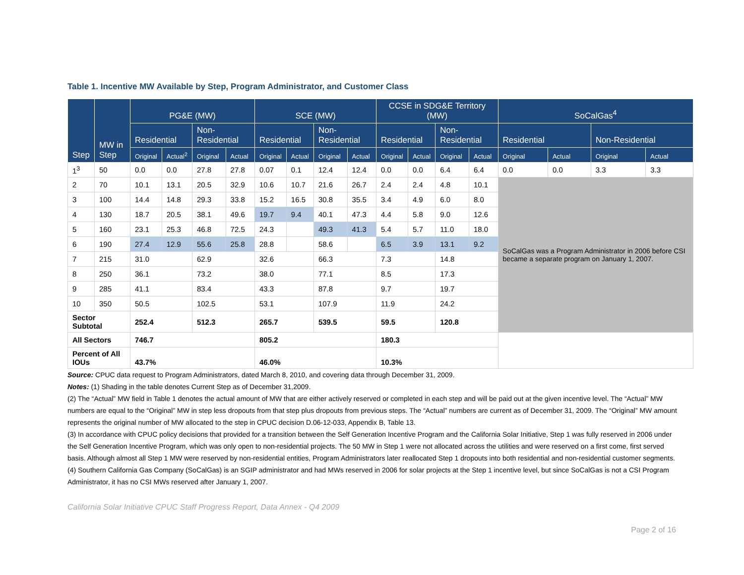Table 1. Incentive MW Available by Step, Program Administrator, and Customer Class
| Step | MW in Step | PG&E (MW) | | | | SCE (MW) | | | | CCSE in SDG&E Territory (MW) | | | | SoCalGas<sup>4</sup> | | | |
| --- | --- | --- | --- | --- | --- | --- | --- | --- | --- | --- | --- | --- | --- | --- | --- | --- | --- |
| | | Residential | | Non-Residential | | Residential | | Non-Residential | | Residential | | Non-Residential | | Residential | | Non-Residential | |
| | | Original | Actual<sup>2</sup> | Original | Actual | Original | Actual | Original | Actual | Original | Actual | Original | Actual | Original | Actual | Original | Actual |
| 1<sup>3</sup> | 50 | 0.0 | 0.0 | 27.8 | 27.8 | 0.07 | 0.1 | 12.4 | 12.4 | 0.0 | 0.0 | 6.4 | 6.4 | 0.0 | 0.0 | 3.3 | 3.3 |
| 2 | 70 | 10.1 | 13.1 | 20.5 | 32.9 | 10.6 | 10.7 | 21.6 | 26.7 | 2.4 | 2.4 | 4.8 | 10.1 | SoCalGas was a Program Administrator in 2006 before CSI became a separate program on January 1, 2007. | | | |
| 3 | 100 | 14.4 | 14.8 | 29.3 | 33.8 | 15.2 | 16.5 | 30.8 | 35.5 | 3.4 | 4.9 | 6.0 | 8.0 | | | | |
| 4 | 130 | 18.7 | 20.5 | 38.1 | 49.6 | 19.7 | 9.4 | 40.1 | 47.3 | 4.4 | 5.8 | 9.0 | 12.6 | | | | |
| 5 | 160 | 23.1 | 25.3 | 46.8 | 72.5 | 24.3 | | 49.3 | 41.3 | 5.4 | 5.7 | 11.0 | 18.0 | | | | |
| 6 | 190 | 27.4 | 12.9 | 55.6 | 25.8 | 28.8 | | 58.6 | | 6.5 | 3.9 | 13.1 | 9.2 | | | | |
| 7 | 215 | 31.0 | | 62.9 | | 32.6 | | 66.3 | | 7.3 | | 14.8 | | | | | |
| 8 | 250 | 36.1 | | 73.2 | | 38.0 | | 77.1 | | 8.5 | | 17.3 | | | | | |
| 9 | 285 | 41.1 | | 83.4 | | 43.3 | | 87.8 | | 9.7 | | 19.7 | | | | | |
| 10 | 350 | 50.5 | | 102.5 | | 53.1 | | 107.9 | | 11.9 | | 24.2 | | | | | |
| Sector Subtotal | | 252.4 | | 512.3 | | 265.7 | | 539.5 | | 59.5 | | 120.8 | | | | | |
| All Sectors | | 746.7 | | | | 805.2 | | | | 180.3 | | | | | | | |
| Percent of All IOUs | | 43.7% | | | | 46.0% | | | | 10.3% | | | | | | | |
Source: CPUC data request to Program Administrators, dated March 8, 2010, and covering data through December 31, 2009.
Notes: (1) Shading in the table denotes Current Step as of December 31,2009.
(2) The “Actual” MW field in Table 1 denotes the actual amount of MW that are either actively reserved or completed in each step and will be paid out at the given incentive level. The “Actual” MW numbers are equal to the “Original” MW in step less dropouts from that step plus dropouts from previous steps. The “Actual” numbers are current as of December 31, 2009. The “Original” MW amount represents the original number of MW allocated to the step in CPUC decision D.06-12-033, Appendix B, Table 13.
(3) In accordance with CPUC policy decisions that provided for a transition between the Self Generation Incentive Program and the California Solar Initiative, Step 1 was fully reserved in 2006 under the Self Generation Incentive Program, which was only open to non-residential projects. The 50 MW in Step 1 were not allocated across the utilities and were reserved on a first come, first served basis. Although almost all Step 1 MW were reserved by non-residential entities, Program Administrators later reallocated Step 1 dropouts into both residential and non-residential customer segments.
(4) Southern California Gas Company (SoCalGas) is an SGIP administrator and had MWs reserved in 2006 for solar projects at the Step 1 incentive level, but since SoCalGas is not a CSI Program Administrator, it has no CSI MWs reserved after January 1, 2007.
California Solar Initiative CPUC Staff Progress Report, Data Annex - Q4 2009
Page 2 of 16